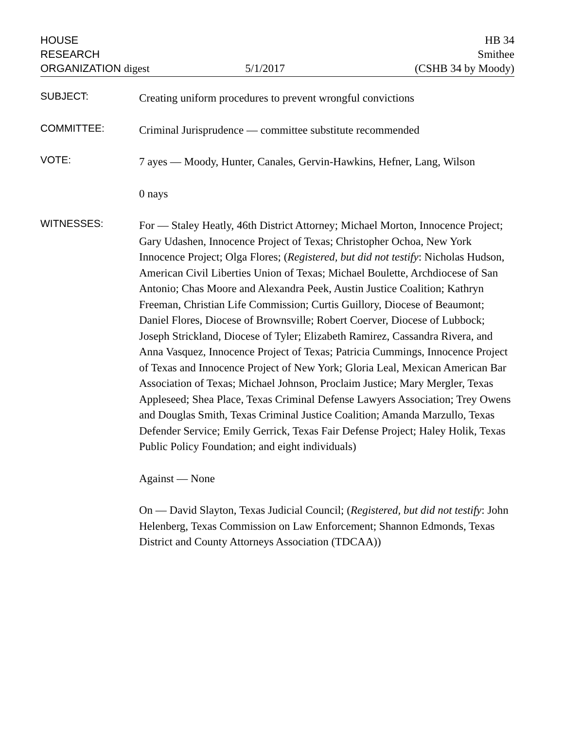HOUSE
RESEARCH
ORGANIZATION digest
5/1/2017
HB 34
Smithee
(CSHB 34 by Moody)
SUBJECT:
Creating uniform procedures to prevent wrongful convictions
COMMITTEE:
Criminal Jurisprudence — committee substitute recommended
VOTE:
7 ayes — Moody, Hunter, Canales, Gervin-Hawkins, Hefner, Lang, Wilson
0 nays
WITNESSES:
For — Staley Heatly, 46th District Attorney; Michael Morton, Innocence Project; Gary Udashen, Innocence Project of Texas; Christopher Ochoa, New York Innocence Project; Olga Flores; (Registered, but did not testify: Nicholas Hudson, American Civil Liberties Union of Texas; Michael Boulette, Archdiocese of San Antonio; Chas Moore and Alexandra Peek, Austin Justice Coalition; Kathryn Freeman, Christian Life Commission; Curtis Guillory, Diocese of Beaumont; Daniel Flores, Diocese of Brownsville; Robert Coerver, Diocese of Lubbock; Joseph Strickland, Diocese of Tyler; Elizabeth Ramirez, Cassandra Rivera, and Anna Vasquez, Innocence Project of Texas; Patricia Cummings, Innocence Project of Texas and Innocence Project of New York; Gloria Leal, Mexican American Bar Association of Texas; Michael Johnson, Proclaim Justice; Mary Mergler, Texas Appleseed; Shea Place, Texas Criminal Defense Lawyers Association; Trey Owens and Douglas Smith, Texas Criminal Justice Coalition; Amanda Marzullo, Texas Defender Service; Emily Gerrick, Texas Fair Defense Project; Haley Holik, Texas Public Policy Foundation; and eight individuals)
Against — None
On — David Slayton, Texas Judicial Council; (Registered, but did not testify: John Helenberg, Texas Commission on Law Enforcement; Shannon Edmonds, Texas District and County Attorneys Association (TDCAA))